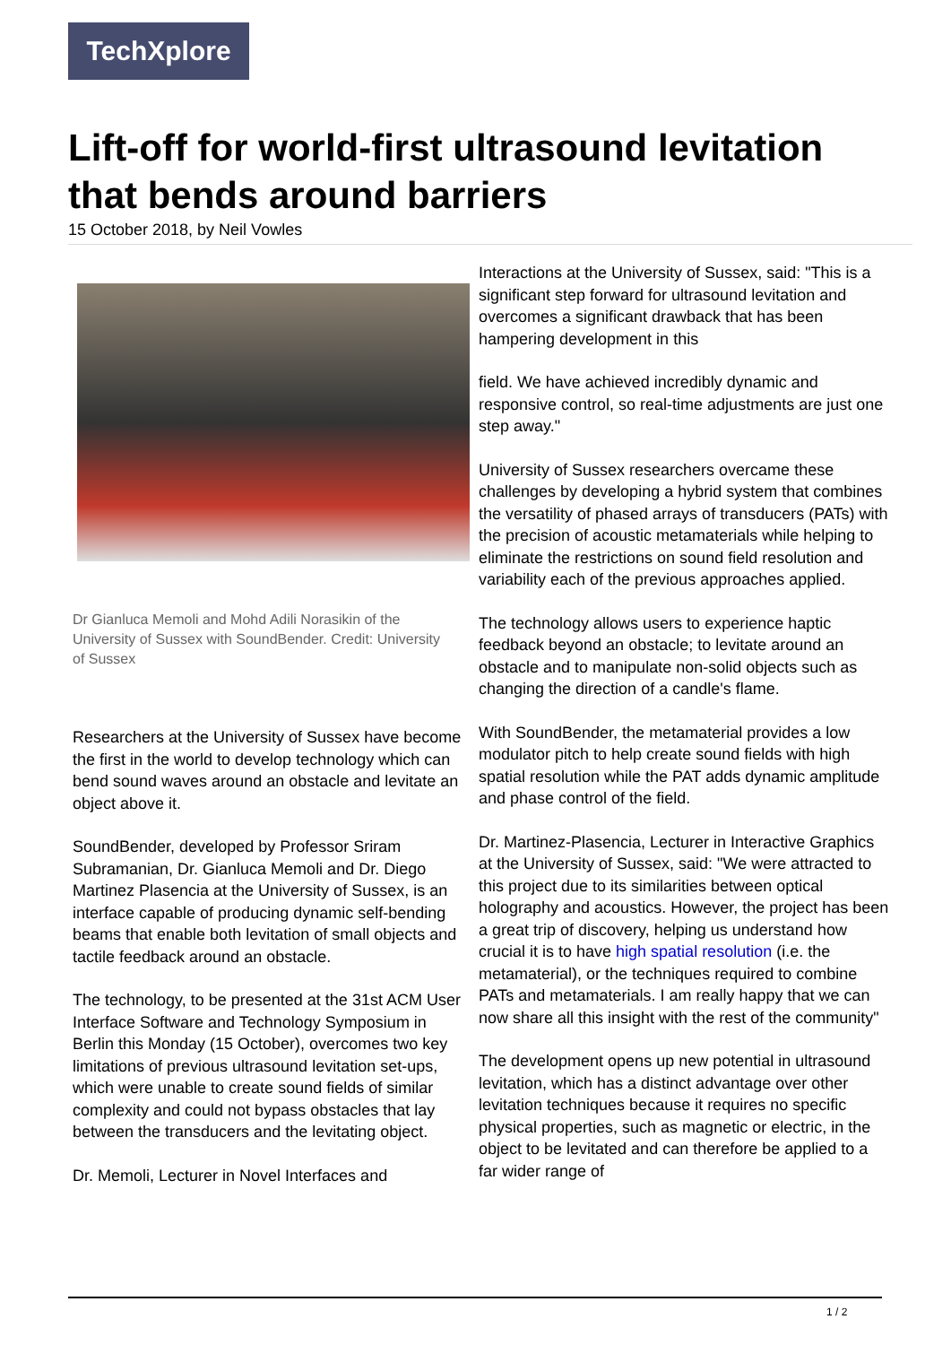TechXplore
Lift-off for world-first ultrasound levitation that bends around barriers
15 October 2018, by Neil Vowles
Dr Gianluca Memoli and Mohd Adili Norasikin of the University of Sussex with SoundBender. Credit: University of Sussex
Researchers at the University of Sussex have become the first in the world to develop technology which can bend sound waves around an obstacle and levitate an object above it.
SoundBender, developed by Professor Sriram Subramanian, Dr. Gianluca Memoli and Dr. Diego Martinez Plasencia at the University of Sussex, is an interface capable of producing dynamic self-bending beams that enable both levitation of small objects and tactile feedback around an obstacle.
The technology, to be presented at the 31st ACM User Interface Software and Technology Symposium in Berlin this Monday (15 October), overcomes two key limitations of previous ultrasound levitation set-ups, which were unable to create sound fields of similar complexity and could not bypass obstacles that lay between the transducers and the levitating object.
Dr. Memoli, Lecturer in Novel Interfaces and
Interactions at the University of Sussex, said: "This is a significant step forward for ultrasound levitation and overcomes a significant drawback that has been hampering development in this
field. We have achieved incredibly dynamic and responsive control, so real-time adjustments are just one step away."
University of Sussex researchers overcame these challenges by developing a hybrid system that combines the versatility of phased arrays of transducers (PATs) with the precision of acoustic metamaterials while helping to eliminate the restrictions on sound field resolution and variability each of the previous approaches applied.
The technology allows users to experience haptic feedback beyond an obstacle; to levitate around an obstacle and to manipulate non-solid objects such as changing the direction of a candle's flame.
With SoundBender, the metamaterial provides a low modulator pitch to help create sound fields with high spatial resolution while the PAT adds dynamic amplitude and phase control of the field.
Dr. Martinez-Plasencia, Lecturer in Interactive Graphics at the University of Sussex, said: "We were attracted to this project due to its similarities between optical holography and acoustics. However, the project has been a great trip of discovery, helping us understand how crucial it is to have high spatial resolution (i.e. the metamaterial), or the techniques required to combine PATs and metamaterials. I am really happy that we can now share all this insight with the rest of the community"
The development opens up new potential in ultrasound levitation, which has a distinct advantage over other levitation techniques because it requires no specific physical properties, such as magnetic or electric, in the object to be levitated and can therefore be applied to a far wider range of
1 / 2